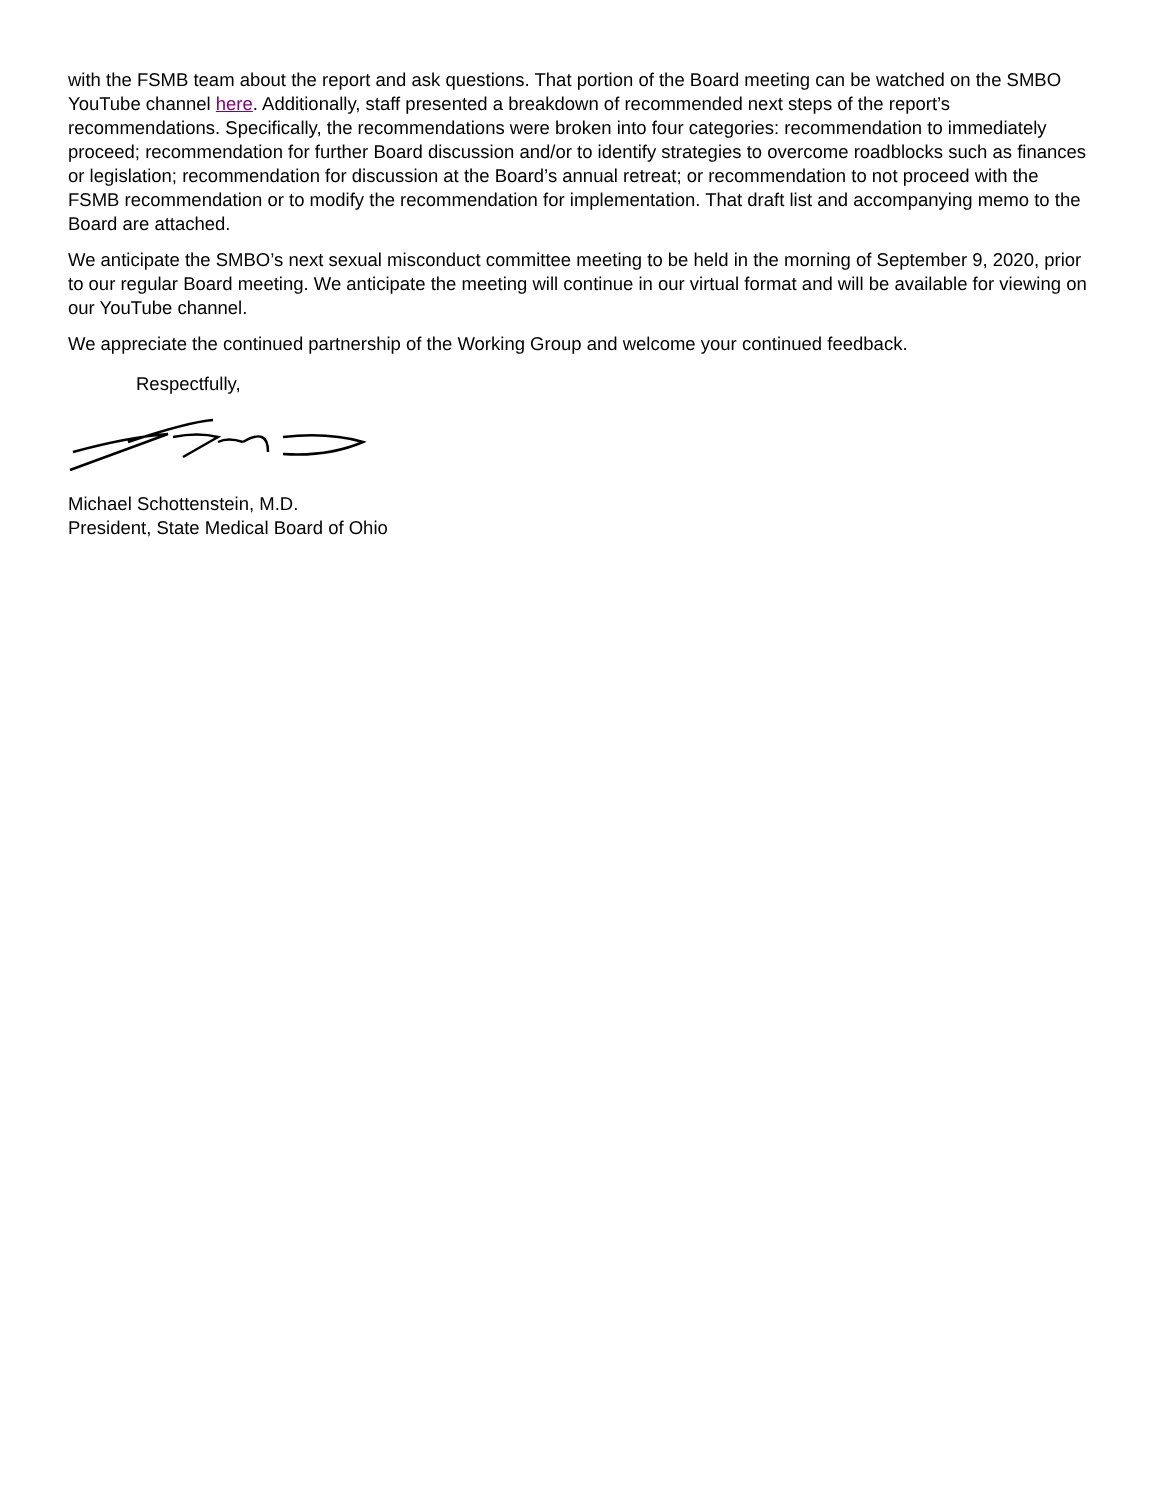with the FSMB team about the report and ask questions. That portion of the Board meeting can be watched on the SMBO YouTube channel here. Additionally, staff presented a breakdown of recommended next steps of the report’s recommendations. Specifically, the recommendations were broken into four categories: recommendation to immediately proceed; recommendation for further Board discussion and/or to identify strategies to overcome roadblocks such as finances or legislation; recommendation for discussion at the Board’s annual retreat; or recommendation to not proceed with the FSMB recommendation or to modify the recommendation for implementation. That draft list and accompanying memo to the Board are attached.
We anticipate the SMBO’s next sexual misconduct committee meeting to be held in the morning of September 9, 2020, prior to our regular Board meeting. We anticipate the meeting will continue in our virtual format and will be available for viewing on our YouTube channel.
We appreciate the continued partnership of the Working Group and welcome your continued feedback.
Respectfully,
Michael Schottenstein, M.D.
President, State Medical Board of Ohio